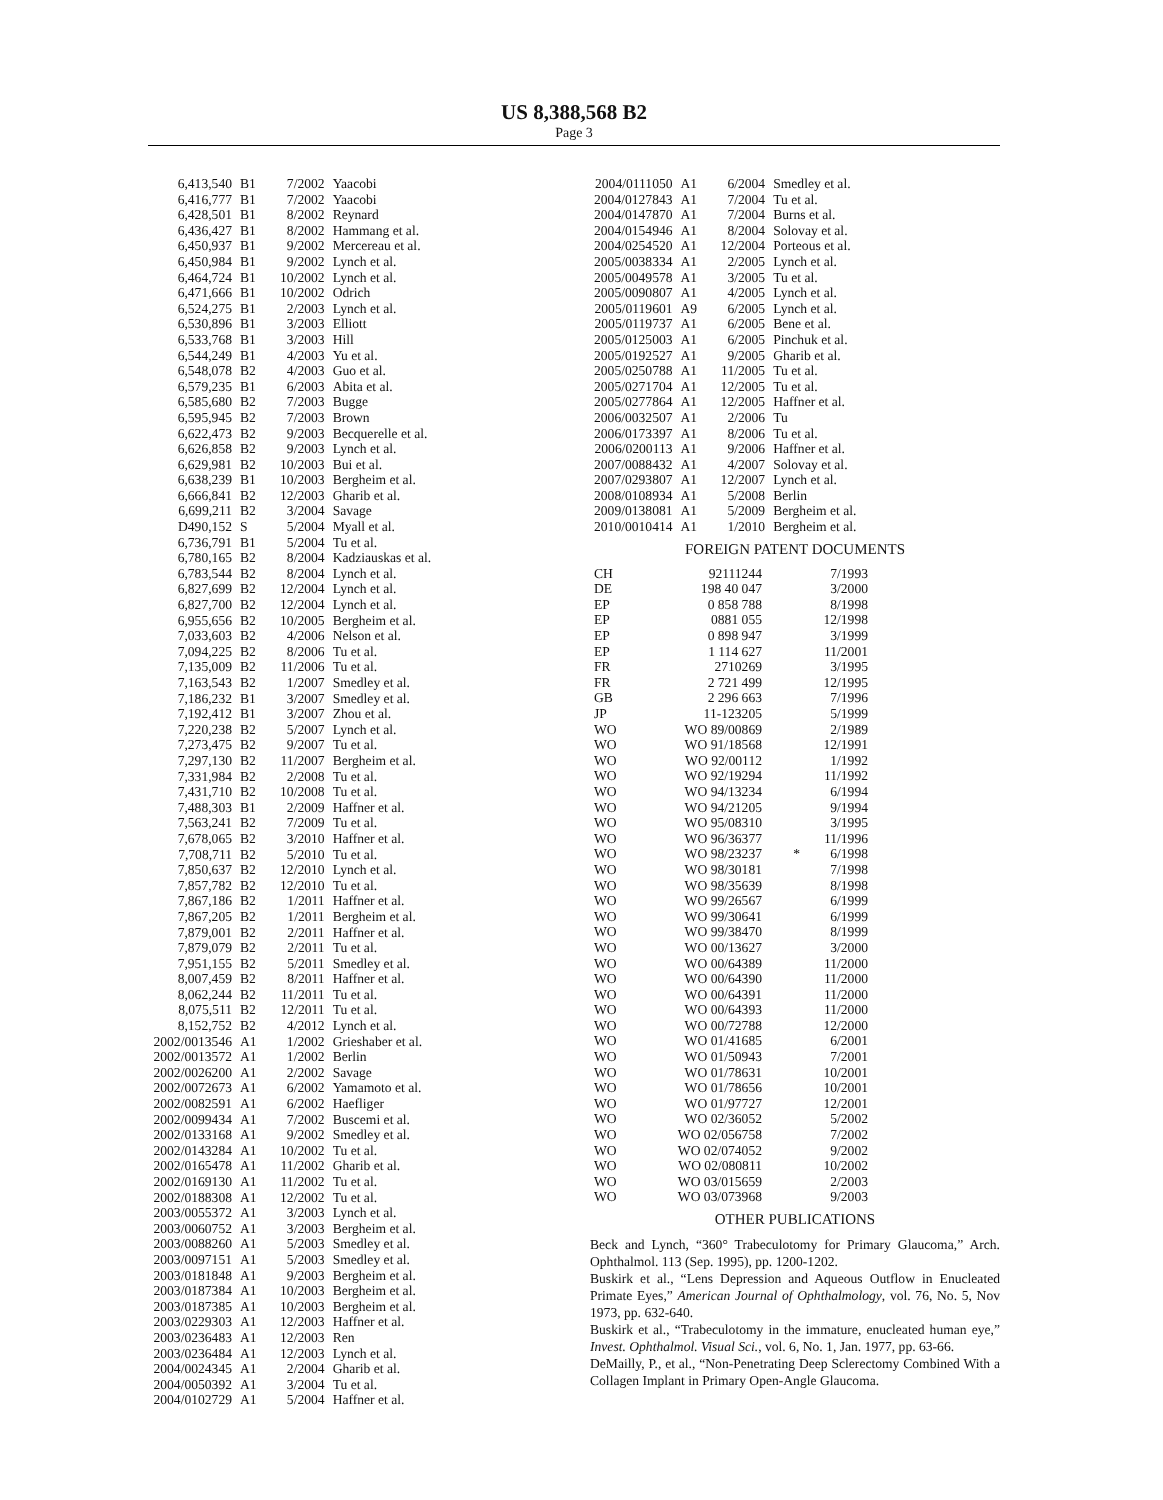US 8,388,568 B2
Page 3
| 6,413,540 | B1 | 7/2002 | Yaacobi |
| 6,416,777 | B1 | 7/2002 | Yaacobi |
| 6,428,501 | B1 | 8/2002 | Reynard |
| 6,436,427 | B1 | 8/2002 | Hammang et al. |
| 6,450,937 | B1 | 9/2002 | Mercereau et al. |
| 6,450,984 | B1 | 9/2002 | Lynch et al. |
| 6,464,724 | B1 | 10/2002 | Lynch et al. |
| 6,471,666 | B1 | 10/2002 | Odrich |
| 6,524,275 | B1 | 2/2003 | Lynch et al. |
| 6,530,896 | B1 | 3/2003 | Elliott |
| 6,533,768 | B1 | 3/2003 | Hill |
| 6,544,249 | B1 | 4/2003 | Yu et al. |
| 6,548,078 | B2 | 4/2003 | Guo et al. |
| 6,579,235 | B1 | 6/2003 | Abita et al. |
| 6,585,680 | B2 | 7/2003 | Bugge |
| 6,595,945 | B2 | 7/2003 | Brown |
| 6,622,473 | B2 | 9/2003 | Becquerelle et al. |
| 6,626,858 | B2 | 9/2003 | Lynch et al. |
| 6,629,981 | B2 | 10/2003 | Bui et al. |
| 6,638,239 | B1 | 10/2003 | Bergheim et al. |
| 6,666,841 | B2 | 12/2003 | Gharib et al. |
| 6,699,211 | B2 | 3/2004 | Savage |
| D490,152 | S | 5/2004 | Myall et al. |
| 6,736,791 | B1 | 5/2004 | Tu et al. |
| 6,780,165 | B2 | 8/2004 | Kadziauskas et al. |
| 6,783,544 | B2 | 8/2004 | Lynch et al. |
| 6,827,699 | B2 | 12/2004 | Lynch et al. |
| 6,827,700 | B2 | 12/2004 | Lynch et al. |
| 6,955,656 | B2 | 10/2005 | Bergheim et al. |
| 7,033,603 | B2 | 4/2006 | Nelson et al. |
| 7,094,225 | B2 | 8/2006 | Tu et al. |
| 7,135,009 | B2 | 11/2006 | Tu et al. |
| 7,163,543 | B2 | 1/2007 | Smedley et al. |
| 7,186,232 | B1 | 3/2007 | Smedley et al. |
| 7,192,412 | B1 | 3/2007 | Zhou et al. |
| 7,220,238 | B2 | 5/2007 | Lynch et al. |
| 7,273,475 | B2 | 9/2007 | Tu et al. |
| 7,297,130 | B2 | 11/2007 | Bergheim et al. |
| 7,331,984 | B2 | 2/2008 | Tu et al. |
| 7,431,710 | B2 | 10/2008 | Tu et al. |
| 7,488,303 | B1 | 2/2009 | Haffner et al. |
| 7,563,241 | B2 | 7/2009 | Tu et al. |
| 7,678,065 | B2 | 3/2010 | Haffner et al. |
| 7,708,711 | B2 | 5/2010 | Tu et al. |
| 7,850,637 | B2 | 12/2010 | Lynch et al. |
| 7,857,782 | B2 | 12/2010 | Tu et al. |
| 7,867,186 | B2 | 1/2011 | Haffner et al. |
| 7,867,205 | B2 | 1/2011 | Bergheim et al. |
| 7,879,001 | B2 | 2/2011 | Haffner et al. |
| 7,879,079 | B2 | 2/2011 | Tu et al. |
| 7,951,155 | B2 | 5/2011 | Smedley et al. |
| 8,007,459 | B2 | 8/2011 | Haffner et al. |
| 8,062,244 | B2 | 11/2011 | Tu et al. |
| 8,075,511 | B2 | 12/2011 | Tu et al. |
| 8,152,752 | B2 | 4/2012 | Lynch et al. |
| 2002/0013546 | A1 | 1/2002 | Grieshaber et al. |
| 2002/0013572 | A1 | 1/2002 | Berlin |
| 2002/0026200 | A1 | 2/2002 | Savage |
| 2002/0072673 | A1 | 6/2002 | Yamamoto et al. |
| 2002/0082591 | A1 | 6/2002 | Haefliger |
| 2002/0099434 | A1 | 7/2002 | Buscemi et al. |
| 2002/0133168 | A1 | 9/2002 | Smedley et al. |
| 2002/0143284 | A1 | 10/2002 | Tu et al. |
| 2002/0165478 | A1 | 11/2002 | Gharib et al. |
| 2002/0169130 | A1 | 11/2002 | Tu et al. |
| 2002/0188308 | A1 | 12/2002 | Tu et al. |
| 2003/0055372 | A1 | 3/2003 | Lynch et al. |
| 2003/0060752 | A1 | 3/2003 | Bergheim et al. |
| 2003/0088260 | A1 | 5/2003 | Smedley et al. |
| 2003/0097151 | A1 | 5/2003 | Smedley et al. |
| 2003/0181848 | A1 | 9/2003 | Bergheim et al. |
| 2003/0187384 | A1 | 10/2003 | Bergheim et al. |
| 2003/0187385 | A1 | 10/2003 | Bergheim et al. |
| 2003/0229303 | A1 | 12/2003 | Haffner et al. |
| 2003/0236483 | A1 | 12/2003 | Ren |
| 2003/0236484 | A1 | 12/2003 | Lynch et al. |
| 2004/0024345 | A1 | 2/2004 | Gharib et al. |
| 2004/0050392 | A1 | 3/2004 | Tu et al. |
| 2004/0102729 | A1 | 5/2004 | Haffner et al. |
| 2004/0111050 | A1 | 6/2004 | Smedley et al. |
| 2004/0127843 | A1 | 7/2004 | Tu et al. |
| 2004/0147870 | A1 | 7/2004 | Burns et al. |
| 2004/0154946 | A1 | 8/2004 | Solovay et al. |
| 2004/0254520 | A1 | 12/2004 | Porteous et al. |
| 2005/0038334 | A1 | 2/2005 | Lynch et al. |
| 2005/0049578 | A1 | 3/2005 | Tu et al. |
| 2005/0090807 | A1 | 4/2005 | Lynch et al. |
| 2005/0119601 | A9 | 6/2005 | Lynch et al. |
| 2005/0119737 | A1 | 6/2005 | Bene et al. |
| 2005/0125003 | A1 | 6/2005 | Pinchuk et al. |
| 2005/0192527 | A1 | 9/2005 | Gharib et al. |
| 2005/0250788 | A1 | 11/2005 | Tu et al. |
| 2005/0271704 | A1 | 12/2005 | Tu et al. |
| 2005/0277864 | A1 | 12/2005 | Haffner et al. |
| 2006/0032507 | A1 | 2/2006 | Tu |
| 2006/0173397 | A1 | 8/2006 | Tu et al. |
| 2006/0200113 | A1 | 9/2006 | Haffner et al. |
| 2007/0088432 | A1 | 4/2007 | Solovay et al. |
| 2007/0293807 | A1 | 12/2007 | Lynch et al. |
| 2008/0108934 | A1 | 5/2008 | Berlin |
| 2009/0138081 | A1 | 5/2009 | Bergheim et al. |
| 2010/0010414 | A1 | 1/2010 | Bergheim et al. |
FOREIGN PATENT DOCUMENTS
| CH | 92111244 | | 7/1993 |
| DE | 198 40 047 | | 3/2000 |
| EP | 0 858 788 | | 8/1998 |
| EP | 0881 055 | | 12/1998 |
| EP | 0 898 947 | | 3/1999 |
| EP | 1 114 627 | | 11/2001 |
| FR | 2710269 | | 3/1995 |
| FR | 2 721 499 | | 12/1995 |
| GB | 2 296 663 | | 7/1996 |
| JP | 11-123205 | | 5/1999 |
| WO | WO 89/00869 | | 2/1989 |
| WO | WO 91/18568 | | 12/1991 |
| WO | WO 92/00112 | | 1/1992 |
| WO | WO 92/19294 | | 11/1992 |
| WO | WO 94/13234 | | 6/1994 |
| WO | WO 94/21205 | | 9/1994 |
| WO | WO 95/08310 | | 3/1995 |
| WO | WO 96/36377 | | 11/1996 |
| WO | WO 98/23237 | * | 6/1998 |
| WO | WO 98/30181 | | 7/1998 |
| WO | WO 98/35639 | | 8/1998 |
| WO | WO 99/26567 | | 6/1999 |
| WO | WO 99/30641 | | 6/1999 |
| WO | WO 99/38470 | | 8/1999 |
| WO | WO 00/13627 | | 3/2000 |
| WO | WO 00/64389 | | 11/2000 |
| WO | WO 00/64390 | | 11/2000 |
| WO | WO 00/64391 | | 11/2000 |
| WO | WO 00/64393 | | 11/2000 |
| WO | WO 00/72788 | | 12/2000 |
| WO | WO 01/41685 | | 6/2001 |
| WO | WO 01/50943 | | 7/2001 |
| WO | WO 01/78631 | | 10/2001 |
| WO | WO 01/78656 | | 10/2001 |
| WO | WO 01/97727 | | 12/2001 |
| WO | WO 02/36052 | | 5/2002 |
| WO | WO 02/056758 | | 7/2002 |
| WO | WO 02/074052 | | 9/2002 |
| WO | WO 02/080811 | | 10/2002 |
| WO | WO 03/015659 | | 2/2003 |
| WO | WO 03/073968 | | 9/2003 |
OTHER PUBLICATIONS
Beck and Lynch, “360° Trabeculotomy for Primary Glaucoma,” Arch. Ophthalmol. 113 (Sep. 1995), pp. 1200-1202.
Buskirk et al., “Lens Depression and Aqueous Outflow in Enucleated Primate Eyes,” American Journal of Ophthalmology, vol. 76, No. 5, Nov 1973, pp. 632-640.
Buskirk et al., “Trabeculotomy in the immature, enucleated human eye,” Invest. Ophthalmol. Visual Sci., vol. 6, No. 1, Jan. 1977, pp. 63-66.
DeMailly, P., et al., “Non-Penetrating Deep Sclerectomy Combined With a Collagen Implant in Primary Open-Angle Glaucoma.